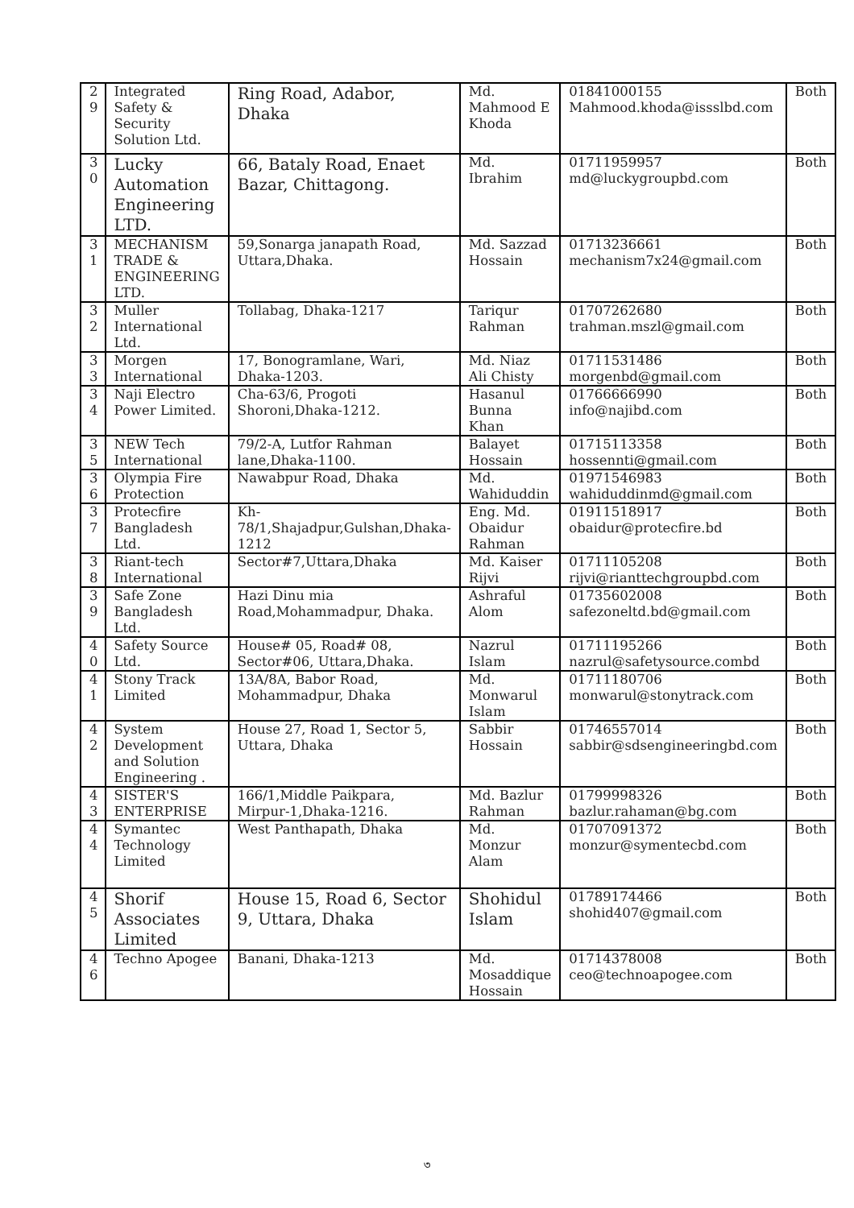| 2 9 | Integrated Safety & Security Solution Ltd. | Ring Road, Adabor, Dhaka | Md. Mahmood E Khoda | 01841000155 Mahmood.khoda@issslbd.com | Both |
| 3 0 | Lucky Automation Engineering LTD. | 66, Bataly Road, Enaet Bazar, Chittagong. | Md. Ibrahim | 01711959957 md@luckygroupbd.com | Both |
| 3 1 | MECHANISM TRADE & ENGINEERING LTD. | 59,Sonarga janapath Road, Uttara,Dhaka. | Md. Sazzad Hossain | 01713236661 mechanism7x24@gmail.com | Both |
| 3 2 | Muller International Ltd. | Tollabag, Dhaka-1217 | Tariqur Rahman | 01707262680 trahman.mszl@gmail.com | Both |
| 3 3 | Morgen International | 17, Bonogramlane, Wari, Dhaka-1203. | Md. Niaz Ali Chisty | 01711531486 morgenbd@gmail.com | Both |
| 3 4 | Naji Electro Power Limited. | Cha-63/6, Progoti Shoroni,Dhaka-1212. | Hasanul Bunna Khan | 01766666990 info@najibd.com | Both |
| 3 5 | NEW Tech International | 79/2-A, Lutfor Rahman lane,Dhaka-1100. | Balayet Hossain | 01715113358 hossennti@gmail.com | Both |
| 3 6 | Olympia Fire Protection | Nawabpur Road, Dhaka | Md. Wahiduddin | 01971546983 wahiduddinmd@gmail.com | Both |
| 3 7 | Protecfire Bangladesh Ltd. | Kh-78/1,Shajadpur,Gulshan,Dhaka-1212 | Eng. Md. Obaidur Rahman | 01911518917 obaidur@protecfire.bd | Both |
| 3 8 | Riant-tech International | Sector#7,Uttara,Dhaka | Md. Kaiser Rijvi | 01711105208 rijvi@rianttechgroupbd.com | Both |
| 3 9 | Safe Zone Bangladesh Ltd. | Hazi Dinu mia Road,Mohammadpur, Dhaka. | Ashraful Alom | 01735602008 safezoneltd.bd@gmail.com | Both |
| 4 0 | Safety Source Ltd. | House# 05, Road# 08, Sector#06, Uttara,Dhaka. | Nazrul Islam | 01711195266 nazrul@safetysource.combd | Both |
| 4 1 | Stony Track Limited | 13A/8A, Babor Road, Mohammadpur, Dhaka | Md. Monwarul Islam | 01711180706 monwarul@stonytrack.com | Both |
| 4 2 | System Development and Solution Engineering . | House 27, Road 1, Sector 5, Uttara, Dhaka | Sabbir Hossain | 01746557014 sabbir@sdsengineeringbd.com | Both |
| 4 3 | SISTER'S ENTERPRISE | 166/1,Middle Paikpara, Mirpur-1,Dhaka-1216. | Md. Bazlur Rahman | 01799998326 bazlur.rahaman@bg.com | Both |
| 4 4 | Symantec Technology Limited | West Panthapath, Dhaka | Md. Monzur Alam | 01707091372 monzur@symentecbd.com | Both |
| 4 5 | Shorif Associates Limited | House 15, Road 6, Sector 9, Uttara, Dhaka | Shohidul Islam | 01789174466 shohid407@gmail.com | Both |
| 4 6 | Techno Apogee | Banani, Dhaka-1213 | Md. Mosaddique Hossain | 01714378008 ceo@technoapogee.com | Both |
৩